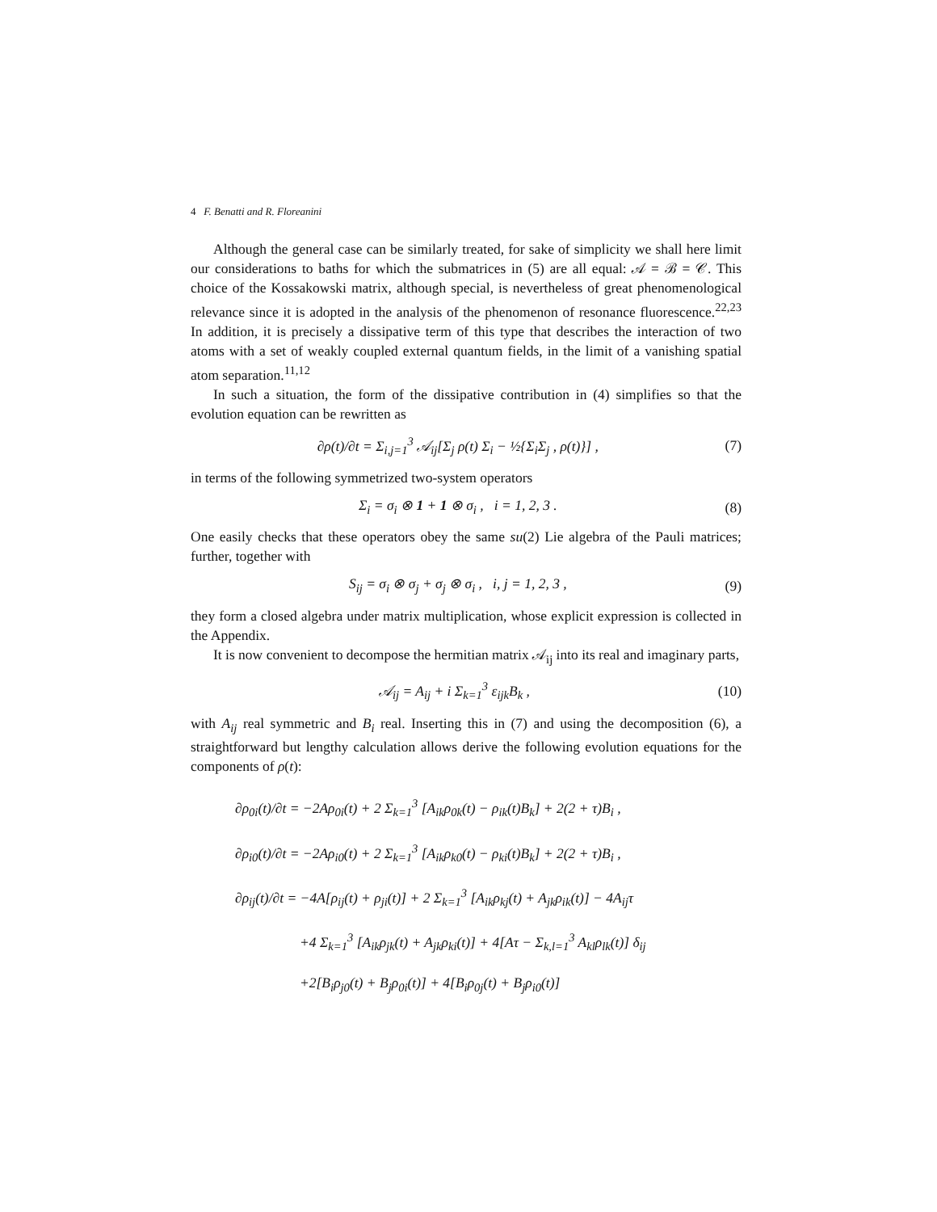4 F. Benatti and R. Floreanini
Although the general case can be similarly treated, for sake of simplicity we shall here limit our considerations to baths for which the submatrices in (5) are all equal: 𝒜 = ℬ = 𝒞. This choice of the Kossakowski matrix, although special, is nevertheless of great phenomenological relevance since it is adopted in the analysis of the phenomenon of resonance fluorescence.<sup>22,23</sup> In addition, it is precisely a dissipative term of this type that describes the interaction of two atoms with a set of weakly coupled external quantum fields, in the limit of a vanishing spatial atom separation.<sup>11,12</sup>
In such a situation, the form of the dissipative contribution in (4) simplifies so that the evolution equation can be rewritten as
∂ρ(t)/∂t = Σ<sub>i,j=1</sub><sup>3</sup> 𝒜<sub>ij</sub>[Σ<sub>j</sub> ρ(t) Σ<sub>i</sub> − ½{Σ<sub>i</sub>Σ<sub>j</sub> , ρ(t)}] , (7)
in terms of the following symmetrized two-system operators
Σ<sub>i</sub> = σ<sub>i</sub> ⊗ 1 + 1 ⊗ σ<sub>i</sub> , i = 1, 2, 3 . (8)
One easily checks that these operators obey the same su(2) Lie algebra of the Pauli matrices; further, together with
S<sub>ij</sub> = σ<sub>i</sub> ⊗ σ<sub>j</sub> + σ<sub>j</sub> ⊗ σ<sub>i</sub> , i, j = 1, 2, 3 , (9)
they form a closed algebra under matrix multiplication, whose explicit expression is collected in the Appendix.
It is now convenient to decompose the hermitian matrix 𝒜<sub>ij</sub> into its real and imaginary parts,
𝒜<sub>ij</sub> = A<sub>ij</sub> + i Σ<sub>k=1</sub><sup>3</sup> ε<sub>ijk</sub>B<sub>k</sub> , (10)
with A<sub>ij</sub> real symmetric and B<sub>i</sub> real. Inserting this in (7) and using the decomposition (6), a straightforward but lengthy calculation allows derive the following evolution equations for the components of ρ(t):
∂ρ<sub>0i</sub>(t)/∂t = −2Aρ<sub>0i</sub>(t) + 2 Σ<sub>k=1</sub><sup>3</sup> [A<sub>ik</sub>ρ<sub>0k</sub>(t) − ρ<sub>ik</sub>(t)B<sub>k</sub>] + 2(2 + τ)B<sub>i</sub> ,
∂ρ<sub>i0</sub>(t)/∂t = −2Aρ<sub>i0</sub>(t) + 2 Σ<sub>k=1</sub><sup>3</sup> [A<sub>ik</sub>ρ<sub>k0</sub>(t) − ρ<sub>ki</sub>(t)B<sub>k</sub>] + 2(2 + τ)B<sub>i</sub> ,
∂ρ<sub>ij</sub>(t)/∂t = −4A[ρ<sub>ij</sub>(t) + ρ<sub>ji</sub>(t)] + 2 Σ<sub>k=1</sub><sup>3</sup> [A<sub>ik</sub>ρ<sub>kj</sub>(t) + A<sub>jk</sub>ρ<sub>ik</sub>(t)] − 4A<sub>ij</sub>τ
+4 Σ<sub>k=1</sub><sup>3</sup> [A<sub>ik</sub>ρ<sub>jk</sub>(t) + A<sub>jk</sub>ρ<sub>ki</sub>(t)] + 4[Aτ − Σ<sub>k,l=1</sub><sup>3</sup> A<sub>kl</sub>ρ<sub>lk</sub>(t)] δ<sub>ij</sub>
+2[B<sub>i</sub>ρ<sub>j0</sub>(t) + B<sub>j</sub>ρ<sub>0i</sub>(t)] + 4[B<sub>i</sub>ρ<sub>0j</sub>(t) + B<sub>j</sub>ρ<sub>i0</sub>(t)]